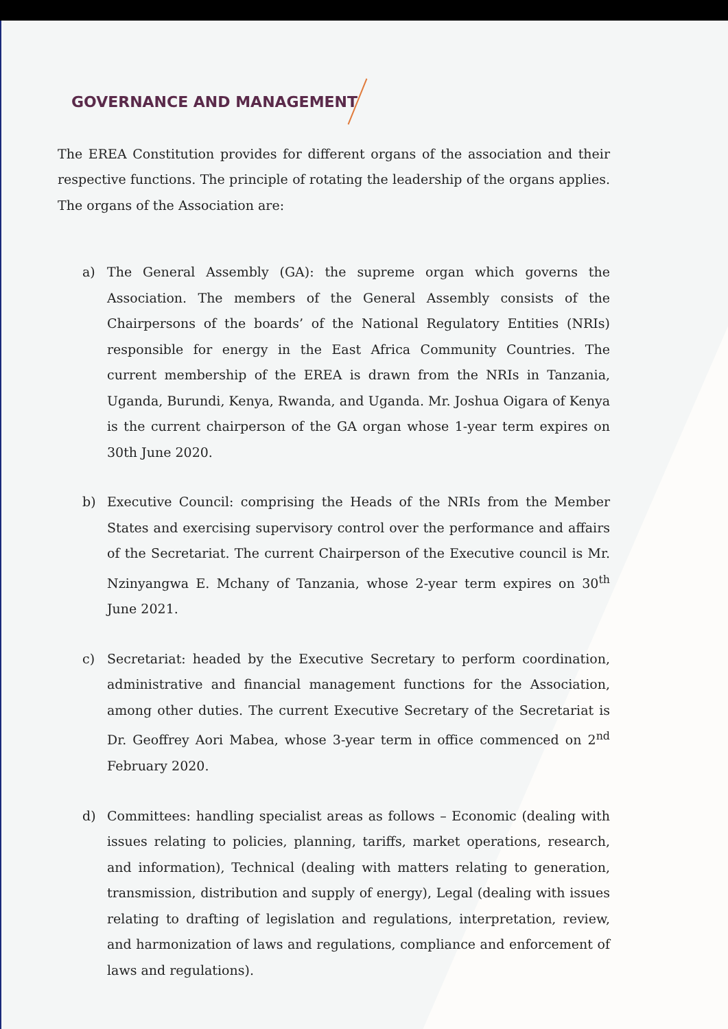GOVERNANCE AND MANAGEMENT
The EREA Constitution provides for different organs of the association and their respective functions. The principle of rotating the leadership of the organs applies. The organs of the Association are:
a) The General Assembly (GA): the supreme organ which governs the Association. The members of the General Assembly consists of the Chairpersons of the boards’ of the National Regulatory Entities (NRIs) responsible for energy in the East Africa Community Countries. The current membership of the EREA is drawn from the NRIs in Tanzania, Uganda, Burundi, Kenya, Rwanda, and Uganda. Mr. Joshua Oigara of Kenya is the current chairperson of the GA organ whose 1-year term expires on 30th June 2020.
b) Executive Council: comprising the Heads of the NRIs from the Member States and exercising supervisory control over the performance and affairs of the Secretariat. The current Chairperson of the Executive council is Mr. Nzinyangwa E. Mchany of Tanzania, whose 2-year term expires on 30<sup>th</sup> June 2021.
c) Secretariat: headed by the Executive Secretary to perform coordination, administrative and financial management functions for the Association, among other duties. The current Executive Secretary of the Secretariat is Dr. Geoffrey Aori Mabea, whose 3-year term in office commenced on 2<sup>nd</sup> February 2020.
d) Committees: handling specialist areas as follows – Economic (dealing with issues relating to policies, planning, tariffs, market operations, research, and information), Technical (dealing with matters relating to generation, transmission, distribution and supply of energy), Legal (dealing with issues relating to drafting of legislation and regulations, interpretation, review, and harmonization of laws and regulations, compliance and enforcement of laws and regulations).